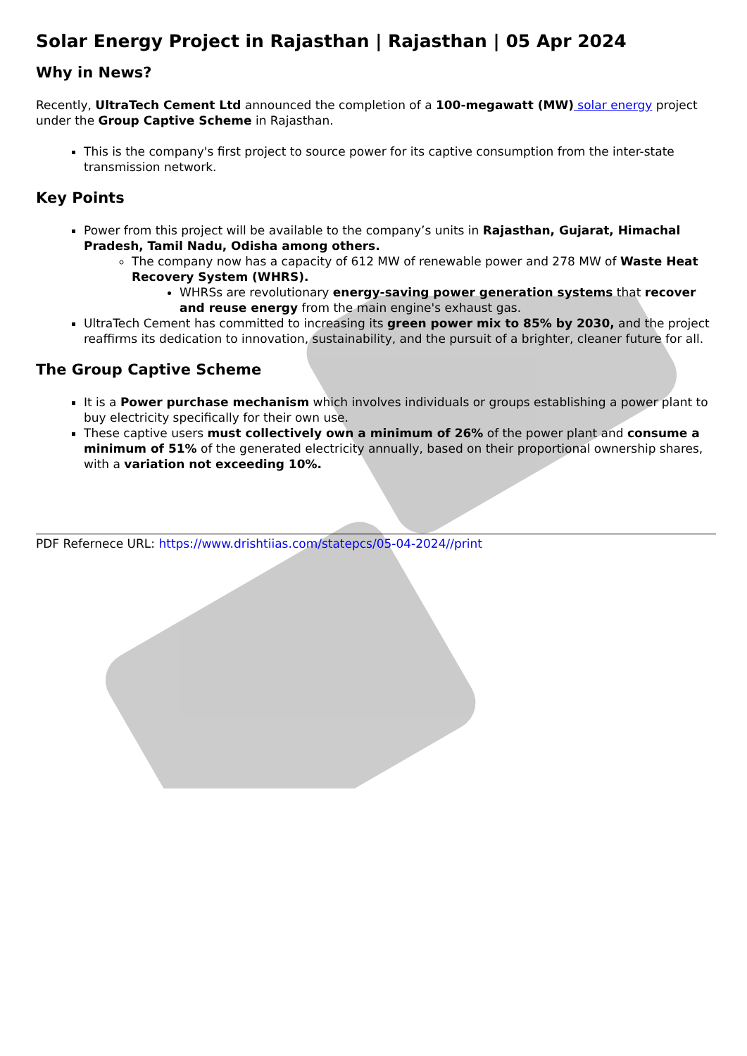Solar Energy Project in Rajasthan | Rajasthan | 05 Apr 2024
Why in News?
Recently, UltraTech Cement Ltd announced the completion of a 100-megawatt (MW) solar energy project under the Group Captive Scheme in Rajasthan.
This is the company's first project to source power for its captive consumption from the inter-state transmission network.
Key Points
Power from this project will be available to the company’s units in Rajasthan, Gujarat, Himachal Pradesh, Tamil Nadu, Odisha among others.
The company now has a capacity of 612 MW of renewable power and 278 MW of Waste Heat Recovery System (WHRS).
WHRSs are revolutionary energy-saving power generation systems that recover and reuse energy from the main engine's exhaust gas.
UltraTech Cement has committed to increasing its green power mix to 85% by 2030, and the project reaffirms its dedication to innovation, sustainability, and the pursuit of a brighter, cleaner future for all.
The Group Captive Scheme
It is a Power purchase mechanism which involves individuals or groups establishing a power plant to buy electricity specifically for their own use.
These captive users must collectively own a minimum of 26% of the power plant and consume a minimum of 51% of the generated electricity annually, based on their proportional ownership shares, with a variation not exceeding 10%.
PDF Refernece URL: https://www.drishtiias.com/statepcs/05-04-2024//print